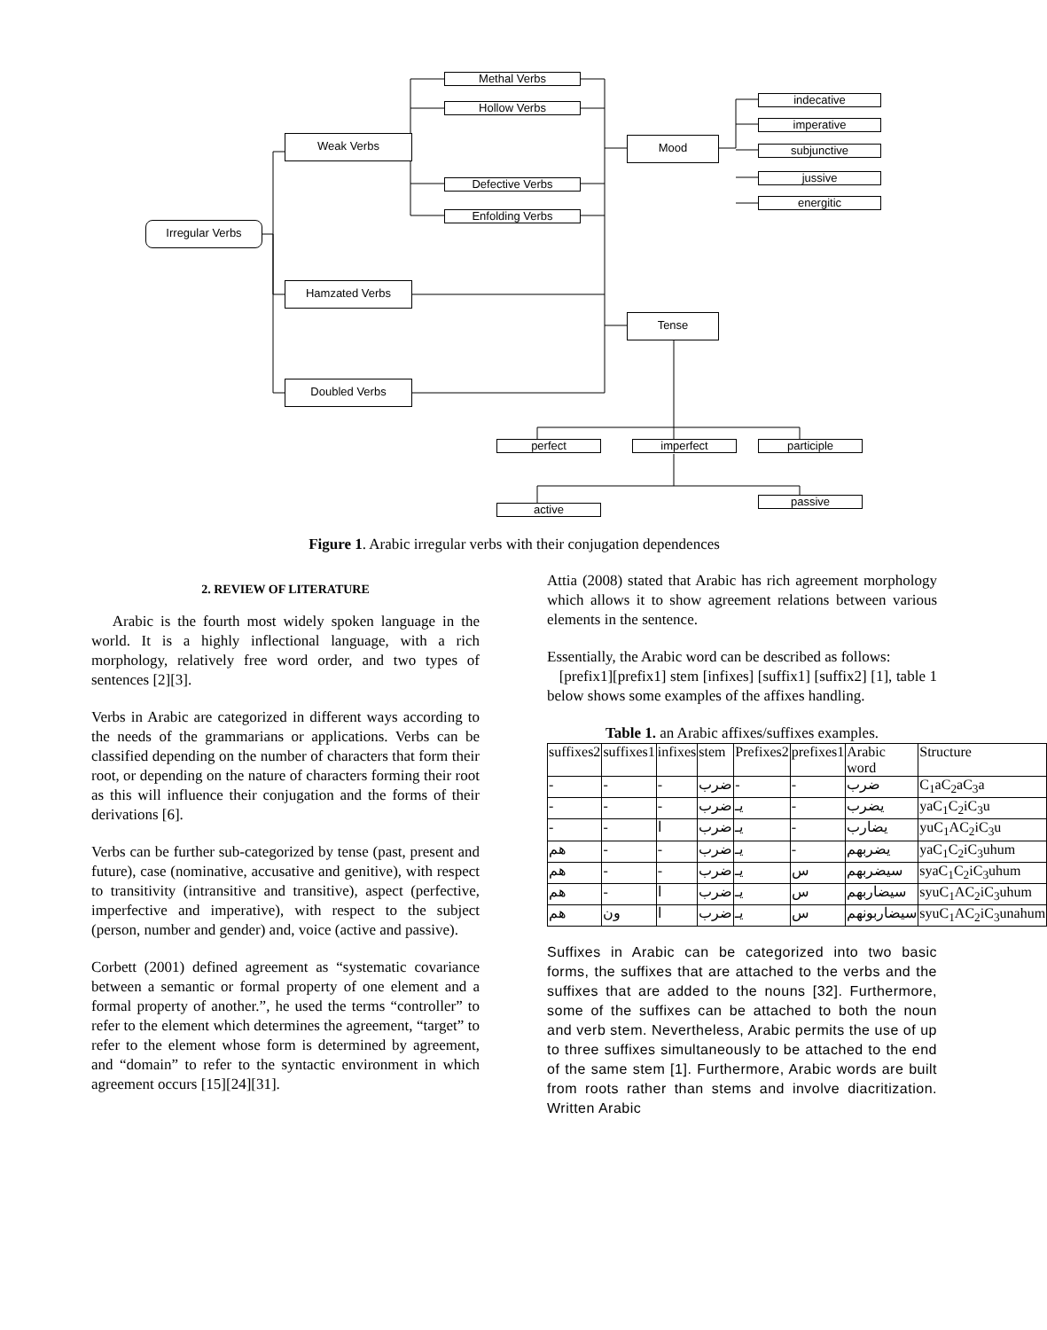Methal Verbs
Hollow Verbs
Weak Verbs Mood
indecative
imperative
subjunctive
jussive
energitic
Defective Verbs
Enfolding Verbs
Irregular Verbs
Hamzated Verbs
Tense
Doubled Verbs
perfect imperfect participle
active
passive
Figure 1. Arabic irregular verbs with their conjugation dependences
2. REVIEW OF LITERATURE
Arabic is the fourth most widely spoken language in the world. It is a highly inflectional language, with a rich morphology, relatively free word order, and two types of sentences [2][3].
Verbs in Arabic are categorized in different ways according to the needs of the grammarians or applications. Verbs can be classified depending on the number of characters that form their root, or depending on the nature of characters forming their root as this will influence their conjugation and the forms of their derivations [6].
Verbs can be further sub-categorized by tense (past, present and future), case (nominative, accusative and genitive), with respect to transitivity (intransitive and transitive), aspect (perfective, imperfective and imperative), with respect to the subject (person, number and gender) and, voice (active and passive).
Corbett (2001) defined agreement as “systematic covariance between a semantic or formal property of one element and a formal property of another.”, he used the terms “controller” to refer to the element which determines the agreement, “target” to refer to the element whose form is determined by agreement, and “domain” to refer to the syntactic environment in which agreement occurs [15][24][31].
Attia (2008) stated that Arabic has rich agreement morphology which allows it to show agreement relations between various elements in the sentence.
Essentially, the Arabic word can be described as follows:
[prefix1][prefix1] stem [infixes] [suffix1] [suffix2] [1], table 1 below shows some examples of the affixes handling.
Table 1. an Arabic affixes/suffixes examples.
| suffixes2 | suffixes1 | infixes | stem | Prefixes2 | prefixes1 | Arabic word | Structure |
| - | - | - | ضرب | - | - | ضرب | C<sub>1</sub>aC<sub>2</sub>aC<sub>3</sub>a |
| - | - | - | ضرب | يـ | - | يضرب | yaC<sub>1</sub>C<sub>2</sub>iC<sub>3</sub>u |
| - | - | ا | ضرب | يـ | - | يضارب | yuC<sub>1</sub>AC<sub>2</sub>iC<sub>3</sub>u |
| هم | - | - | ضرب | يـ | - | يضربهم | yaC<sub>1</sub>C<sub>2</sub>iC<sub>3</sub>uhum |
| هم | - | - | ضرب | يـ | س | سيضربهم | syaC<sub>1</sub>C<sub>2</sub>iC<sub>3</sub>uhum |
| هم | - | ا | ضرب | يـ | س | سيضاربهم | syuC<sub>1</sub>AC<sub>2</sub>iC<sub>3</sub>uhum |
| هم | ون | ا | ضرب | يـ | س | سيضاربونهم | syuC<sub>1</sub>AC<sub>2</sub>iC<sub>3</sub>unahum |
Suffixes in Arabic can be categorized into two basic forms, the suffixes that are attached to the verbs and the suffixes that are added to the nouns [32]. Furthermore, some of the suffixes can be attached to both the noun and verb stem. Nevertheless, Arabic permits the use of up to three suffixes simultaneously to be attached to the end of the same stem [1]. Furthermore, Arabic words are built from roots rather than stems and involve diacritization. Written Arabic